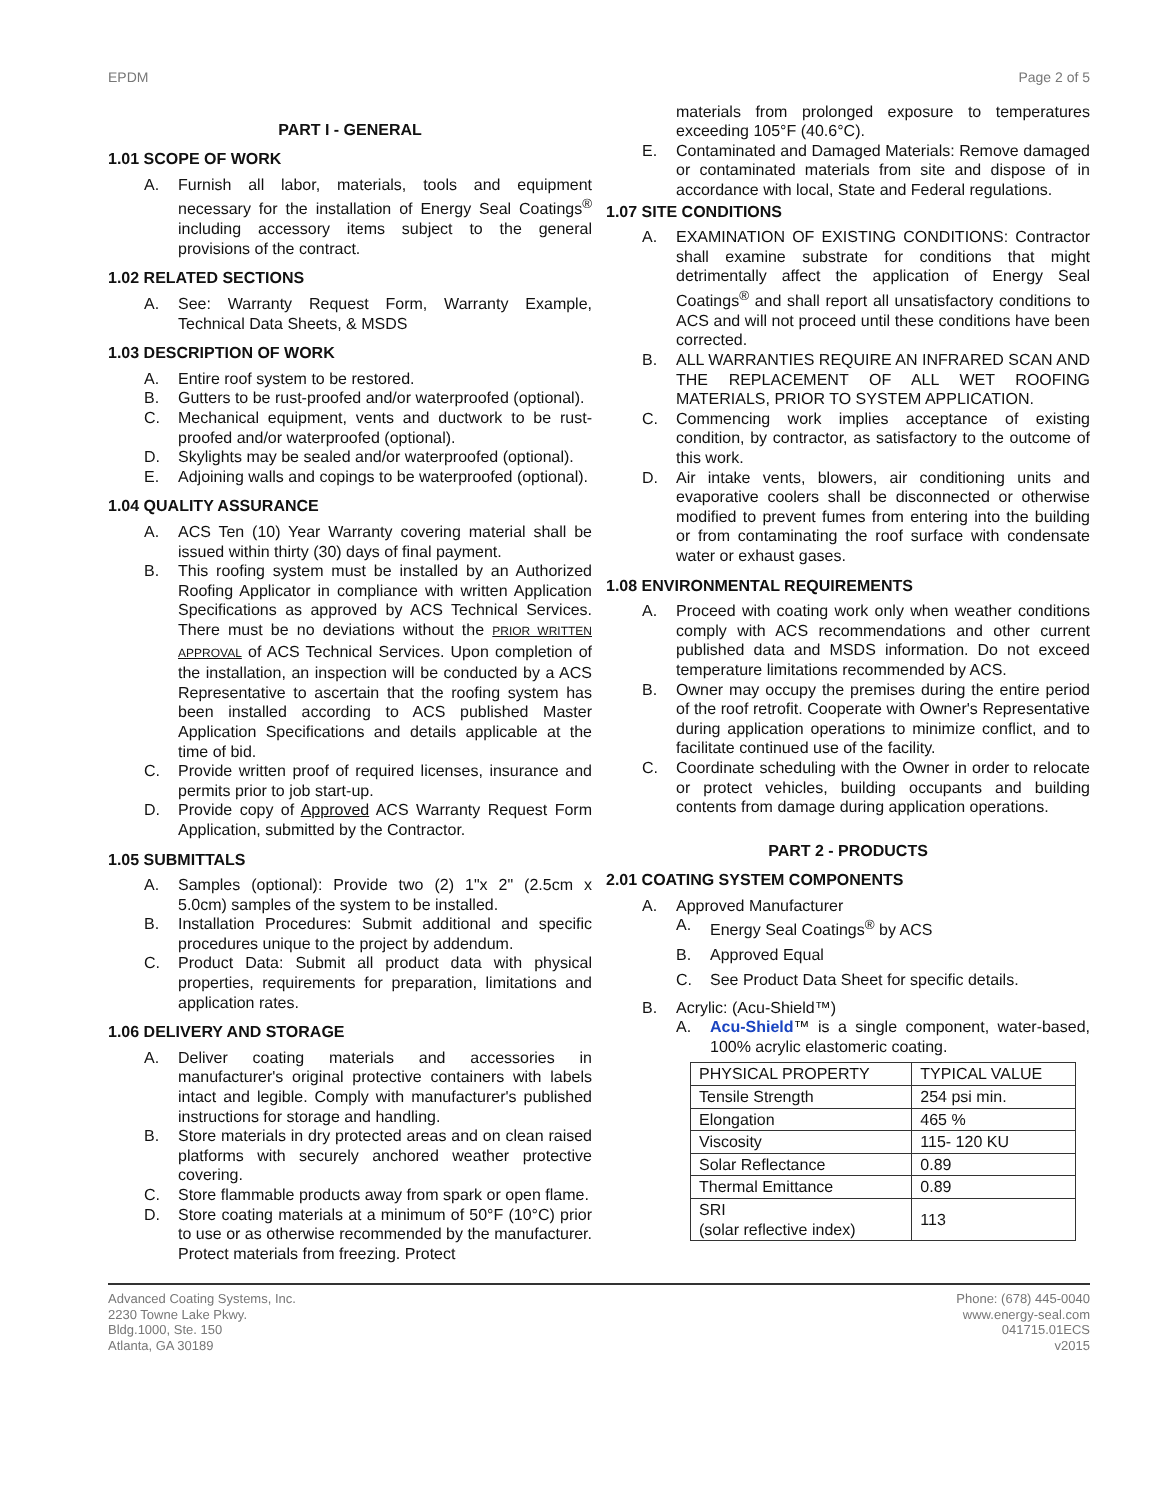EPDM Page 2 of 5
PART I - GENERAL
1.01 SCOPE OF WORK
A. Furnish all labor, materials, tools and equipment necessary for the installation of Energy Seal Coatings<sup>®</sup> including accessory items subject to the general provisions of the contract.
1.02 RELATED SECTIONS
A. See: Warranty Request Form, Warranty Example, Technical Data Sheets, & MSDS
1.03 DESCRIPTION OF WORK
A. Entire roof system to be restored.
B. Gutters to be rust-proofed and/or waterproofed (optional).
C. Mechanical equipment, vents and ductwork to be rust-proofed and/or waterproofed (optional).
D. Skylights may be sealed and/or waterproofed (optional).
E. Adjoining walls and copings to be waterproofed (optional).
1.04 QUALITY ASSURANCE
A. ACS Ten (10) Year Warranty covering material shall be issued within thirty (30) days of final payment.
B. This roofing system must be installed by an Authorized Roofing Applicator in compliance with written Application Specifications as approved by ACS Technical Services. There must be no deviations without the PRIOR WRITTEN APPROVAL of ACS Technical Services. Upon completion of the installation, an inspection will be conducted by a ACS Representative to ascertain that the roofing system has been installed according to ACS published Master Application Specifications and details applicable at the time of bid.
C. Provide written proof of required licenses, insurance and permits prior to job start-up.
D. Provide copy of Approved ACS Warranty Request Form Application, submitted by the Contractor.
1.05 SUBMITTALS
A. Samples (optional): Provide two (2) 1"x 2" (2.5cm x 5.0cm) samples of the system to be installed.
B. Installation Procedures: Submit additional and specific procedures unique to the project by addendum.
C. Product Data: Submit all product data with physical properties, requirements for preparation, limitations and application rates.
1.06 DELIVERY AND STORAGE
A. Deliver coating materials and accessories in manufacturer's original protective containers with labels intact and legible. Comply with manufacturer's published instructions for storage and handling.
B. Store materials in dry protected areas and on clean raised platforms with securely anchored weather protective covering.
C. Store flammable products away from spark or open flame.
D. Store coating materials at a minimum of 50°F (10°C) prior to use or as otherwise recommended by the manufacturer. Protect materials from freezing. Protect
materials from prolonged exposure to temperatures exceeding 105°F (40.6°C).
E. Contaminated and Damaged Materials: Remove damaged or contaminated materials from site and dispose of in accordance with local, State and Federal regulations.
1.07 SITE CONDITIONS
A. EXAMINATION OF EXISTING CONDITIONS: Contractor shall examine substrate for conditions that might detrimentally affect the application of Energy Seal Coatings<sup>®</sup> and shall report all unsatisfactory conditions to ACS and will not proceed until these conditions have been corrected.
B. ALL WARRANTIES REQUIRE AN INFRARED SCAN AND THE REPLACEMENT OF ALL WET ROOFING MATERIALS, PRIOR TO SYSTEM APPLICATION.
C. Commencing work implies acceptance of existing condition, by contractor, as satisfactory to the outcome of this work.
D. Air intake vents, blowers, air conditioning units and evaporative coolers shall be disconnected or otherwise modified to prevent fumes from entering into the building or from contaminating the roof surface with condensate water or exhaust gases.
1.08 ENVIRONMENTAL REQUIREMENTS
A. Proceed with coating work only when weather conditions comply with ACS recommendations and other current published data and MSDS information. Do not exceed temperature limitations recommended by ACS.
B. Owner may occupy the premises during the entire period of the roof retrofit. Cooperate with Owner's Representative during application operations to minimize conflict, and to facilitate continued use of the facility.
C. Coordinate scheduling with the Owner in order to relocate or protect vehicles, building occupants and building contents from damage during application operations.
PART 2 - PRODUCTS
2.01 COATING SYSTEM COMPONENTS
A. Approved Manufacturer
A. Energy Seal Coatings<sup>®</sup> by ACS
B. Approved Equal
C. See Product Data Sheet for specific details.
B. Acrylic: (Acu-Shield™)
A. Acu-Shield™ is a single component, water-based, 100% acrylic elastomeric coating.
| PHYSICAL PROPERTY | TYPICAL VALUE |
| Tensile Strength | 254 psi min. |
| Elongation | 465 % |
| Viscosity | 115- 120 KU |
| Solar Reflectance | 0.89 |
| Thermal Emittance | 0.89 |
| SRI (solar reflective index) | 113 |
Advanced Coating Systems, Inc.
2230 Towne Lake Pkwy.
Bldg.1000, Ste. 150
Atlanta, GA 30189
Phone: (678) 445-0040
www.energy-seal.com
041715.01ECS
v2015